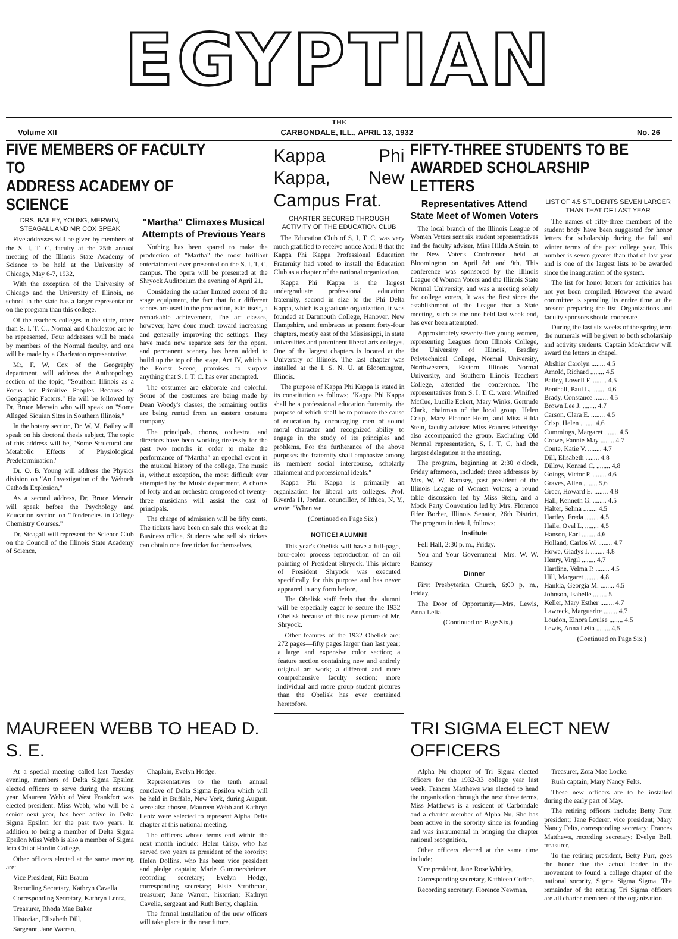EGYPTIAN
THE
Volume XII CARBONDALE, ILL., APRIL 13, 1932 No. 26
FIVE MEMBERS OF FACULTY TO
ADDRESS ACADEMY OF SCIENCE
DRS. BAILEY, YOUNG, MERWIN, STEAGALL AND MR COX SPEAK
Five addresses will be given by members of the S. I. T. C. faculty at the 25th annual meeting of the Illinois State Academy of Science to be held at the University of Chicago, May 6-7, 1932.
With the exception of the University of Chicago and the University of Illinois, no school in the state has a larger representation on the program than this college.
Of the teachers colleges in the state, other than S. I. T. C., Normal and Charleston are to be represented. Four addresses will be made by members of the Normal faculty, and one will be made by a Charleston representative.
Mr. F. W. Cox of the Geography department, will address the Anthropology section of the topic, "Southern Illinois as a Focus for Primitive Peoples Because of Geographic Factors." He will be followed by Dr. Bruce Merwin who will speak on "Some Alleged Siouian Sites in Southern Illinois."
In the botany section, Dr. W. M. Bailey will speak on his doctoral thesis subject. The topic of this address will be, "Some Structural and Metabolic Effects of Physiological Predetermination."
Dr. O. B. Young will address the Physics division on "An Investigation of the Wehnelt Cathods Explosion."
As a second address, Dr. Bruce Merwin will speak before the Psychology and Education section on "Tendencies in College Chemistry Courses."
Dr. Steagall will represent the Science Club on the Council of the Illinois State Academy of Science.
"Martha" Climaxes Musical Attempts of Previous Years
Nothing has been spared to make the production of "Martha" the most brilliant entertainment ever presented on the S. I. T. C. campus. The opera will be presented at the Shryock Auditorium the evening of April 21.
Considering the rather limited extent of the stage equipment, the fact that four different scenes are used in the production, is in itself, a remarkable achievement. The art classes, however, have done much toward increasing and generally improving the settings. They have made new separate sets for the opera, and permanent scenery has been added to build up the top of the stage. Act IV, which is the Forest Scene, promises to surpass anything that S. I. T. C. has ever attempted.
The costumes are elaborate and colorful. Some of the costumes are being made by Dean Woody's classes; the remaining outfits are being rented from an eastern costume company.
The principals, chorus, orchestra, and directors have been working tirelessly for the past two months in order to make the performance of "Martha" an epochal event in the musical history of the college. The music is, without exception, the most difficult ever attempted by the Music department. A chorus of forty and an orchestra composed of twenty-three musicians will assist the cast of principals.
The charge of admission will be fifty cents. The tickets have been on sale this week at the Business office. Students who sell six tickets can obtain one free ticket for themselves.
Kappa Phi Kappa, New Campus Frat.
CHARTER SECURED THROUGH ACTIVITY OF THE EDUCATION CLUB
The Education Club of S. I. T. C. was very much gratified to receive notice April 8 that the Kappa Phi Kappa Professional Education Fraternity had voted to install the Education Club as a chapter of the national organization.
Kappa Phi Kappa is the largest undergraduate professional education fraternity, second in size to the Phi Delta Kappa, which is a graduate organization. It was founded at Dartmouth College, Hanover, New Hampshire, and embraces at present forty-four chapters, mostly east of the Mississippi, in state universities and prominent liberal arts colleges. One of the largest chapters is located at the University of Illinois. The last chapter was installed at the I. S. N. U. at Bloomington, Illinois.
The purpose of Kappa Phi Kappa is stated in its constitution as follows: "Kappa Phi Kappa shall be a professional education fraternity, the purpose of which shall be to promote the cause of education by encouraging men of sound moral character and recognized ability to engage in the study of its principles and problems. For the furtherance of the above purposes the fraternity shall emphasize among its members social intercourse, scholarly attainment and professional ideals."
Kappa Phi Kappa is primarily an organization for liberal arts colleges. Prof. Riverda H. Jordan, councillor, of Ithica, N. Y., wrote: "When we
(Continued on Page Six.)
NOTICE! ALUMNI!
This year's Obelisk will have a full-page, four-color process reproduction of an oil painting of President Shryock. This picture of President Shryock was executed specifically for this purpose and has never appeared in any form before.
The Obelisk staff feels that the alumni will be especially eager to secure the 1932 Obelisk because of this new picture of Mr. Shryock.
Other features of the 1932 Obelisk are: 272 pages—fifty pages larger than last year; a large and expensive color section; a feature section containing new and entirely original art work; a different and more comprehensive faculty section; more individual and more group student pictures than the Obelisk has ever contained heretofore.
FIFTY-THREE STUDENTS TO BE
AWARDED SCHOLARSHIP LETTERS
Representatives Attend State Meet of Women Voters
The local branch of the Illinois League of Women Voters sent six student representatives and the faculty adviser, Miss Hilda A Stein, to the New Voter's Conference held at Bloomington on April 8th and 9th. This conference was sponsored by the Illinois League of Women Voters and the Illinois State Normal University, and was a meeting solely for college voters. It was the first since the establishment of the League that a State meeting, such as the one held last week end, has ever been attempted.
Approximately seventy-five young women, representing Leagues from Illinois College, the University of Illinois, Bradley Polytechnical College, Normal University, Northwestern, Eastern Illinois Normal University, and Southern Illinois Teachers College, attended the conference. The representatives from S. I. T. C. were: Winifred McCue, Lucille Eckert, Mary Winks, Gertrude Clark, chairman of the local group, Helen Crisp, Mary Eleanor Helm, and Miss Hilda Stein, faculty adviser. Miss Frances Etheridge also accompanied the group. Excluding Old Normal representation, S. I. T. C. had the largest delegation at the meeting.
The program, beginning at 2:30 o'clock, Friday afternoon, included: three addresses by Mrs. W. W. Ramsey, past president of the Illinois League of Women Voters; a round table discussion led by Miss Stein, and a Mock Party Convention led by Mrs. Florence Fifer Borher, Illinois Senator, 26th District. The program in detail, follows:
Institute
Fell Hall, 2:30 p. m., Friday.
You and Your Government—Mrs. W. W. Ramsey
Dinner
First Presbyterian Church, 6:00 p. m., Friday.
The Door of Opportunity—Mrs. Lewis, Anna Lelia
(Continued on Page Six.)
LIST OF 4.5 STUDENTS SEVEN LARGER THAN THAT OF LAST YEAR
The names of fifty-three members of the student body have been suggested for honor letters for scholarship during the fall and winter terms of the past college year. This number is seven greater than that of last year and is one of the largest lists to be awarded since the inauguration of the system.
The list for honor letters for activities has not yet been compiled. However the award committee is spending its entire time at the present preparing the list. Organizations and faculty sponsors should cooperate.
During the last six weeks of the spring term the numerals will be given to both scholarship and activity students. Captain McAndrew will award the letters in chapel.
Abshier Carolyn ........ 4.5
Arnold, Richard ........ 4.5
Bailey, Lowell F. ........ 4.5
Benthall, Paul L. ........ 4.6
Brady, Constance ........ 4.5
Brown Lee J. ........ 4.7
Carson, Clara E. ........ 4.5
Crisp, Helen ........ 4.6
Cummings, Margaret ........ 4.5
Crowe, Fannie May ........ 4.7
Conte, Katie V. ........ 4.7
Dill, Elisabeth ........ 4.8
Dillow, Konrad C. ........ 4.8
Goings, Victor P. ........ 4.6
Graves, Allen ........ 5.6
Greer, Howard E. ........ 4.8
Hall, Kenneth G. ........ 4.5
Halter, Selina ........ 4.5
Hartley, Freda ........ 4.5
Haile, Oval L. ........ 4.5
Hanson, Earl ........ 4.6
Holland, Carlos W. ........ 4.7
Howe, Gladys I. ........ 4.8
Henry, Virgil ........ 4.7
Hartline, Velma P. ........ 4.5
Hill, Margaret ........ 4.8
Hankla, Georgia M. ........ 4.5
Johnson, Isabelle ........ 5.
Keller, Mary Esther ........ 4.7
Lawreck, Marguerite ........ 4.7
Loudon, Elnora Louise ........ 4.5
Lewis, Anna Lelia ........ 4.5
(Continued on Page Six.)
MAUREEN WEBB TO HEAD D. S. E.
At a special meeting called last Tuesday evening, members of Delta Sigma Epsilon elected officers to serve during the ensuing year. Maureen Webb of West Frankfort was elected president. Miss Webb, who will be a senior next year, has been active in Delta Sigma Epsilon for the past two years. In addition to being a member of Delta Sigma Epsilon Miss Webb is also a member of Sigma Iota Chi at Hardin College.
Other officers elected at the same meeting are:
Vice President, Rita Braum
Recording Secretary, Kathryn Cavella.
Corresponding Secretary, Kathryn Lentz.
Treasurer, Rhoda Mae Baker
Historian, Elisabeth Dill.
Sargeant, Jane Warren.
Chaplain, Evelyn Hodge.
Representatives to the tenth annual conclave of Delta Sigma Epsilon which will be held in Buffalo, New York, during August, were also chosen. Maureen Webb and Kathryn Lentz were selected to represent Alpha Delta chapter at this national meeting.
The officers whose terms end within the next month include: Helen Crisp, who has served two years as president of the sorority; Helen Dollins, who has been vice president and pledge captain; Marie Gummersheimer, recording secretary; Evelyn Hodge, corresponding secretary; Elsie Strothman, treasurer; Jane Warren, historian; Kathryn Cavelia, sergeant and Ruth Berry, chaplain.
The formal installation of the new officers will take place in the near future.
TRI SIGMA ELECT NEW OFFICERS
Alpha Nu chapter of Tri Sigma elected officers for the 1932-33 college year last week. Frances Matthews was elected to head the organization through the next three terms. Miss Matthews is a resident of Carbondale and a charter member of Alpha Nu. She has been active in the sorority since its founding and was instrumental in bringing the chapter national recognition.
Other officers elected at the same time include:
Vice president, Jane Rose Whitley.
Corresponding secretary, Kathleen Coffee.
Recording secretary, Florence Newman.
Treasurer, Zora Mae Locke.
Rush captain, Mary Nancy Felts.
These new officers are to be installed during the early part of May.
The retiring officers include: Betty Furr, president; Jane Federer, vice president; Mary Nancy Felts, corresponding secretary; Frances Matthews, recording secretary; Evelyn Bell, treasurer.
To the retiring president, Betty Furr, goes the honor due the actual leader in the movement to found a college chapter of the national sorority, Sigma Sigma Sigma. The remainder of the retiring Tri Sigma officers are all charter members of the organization.